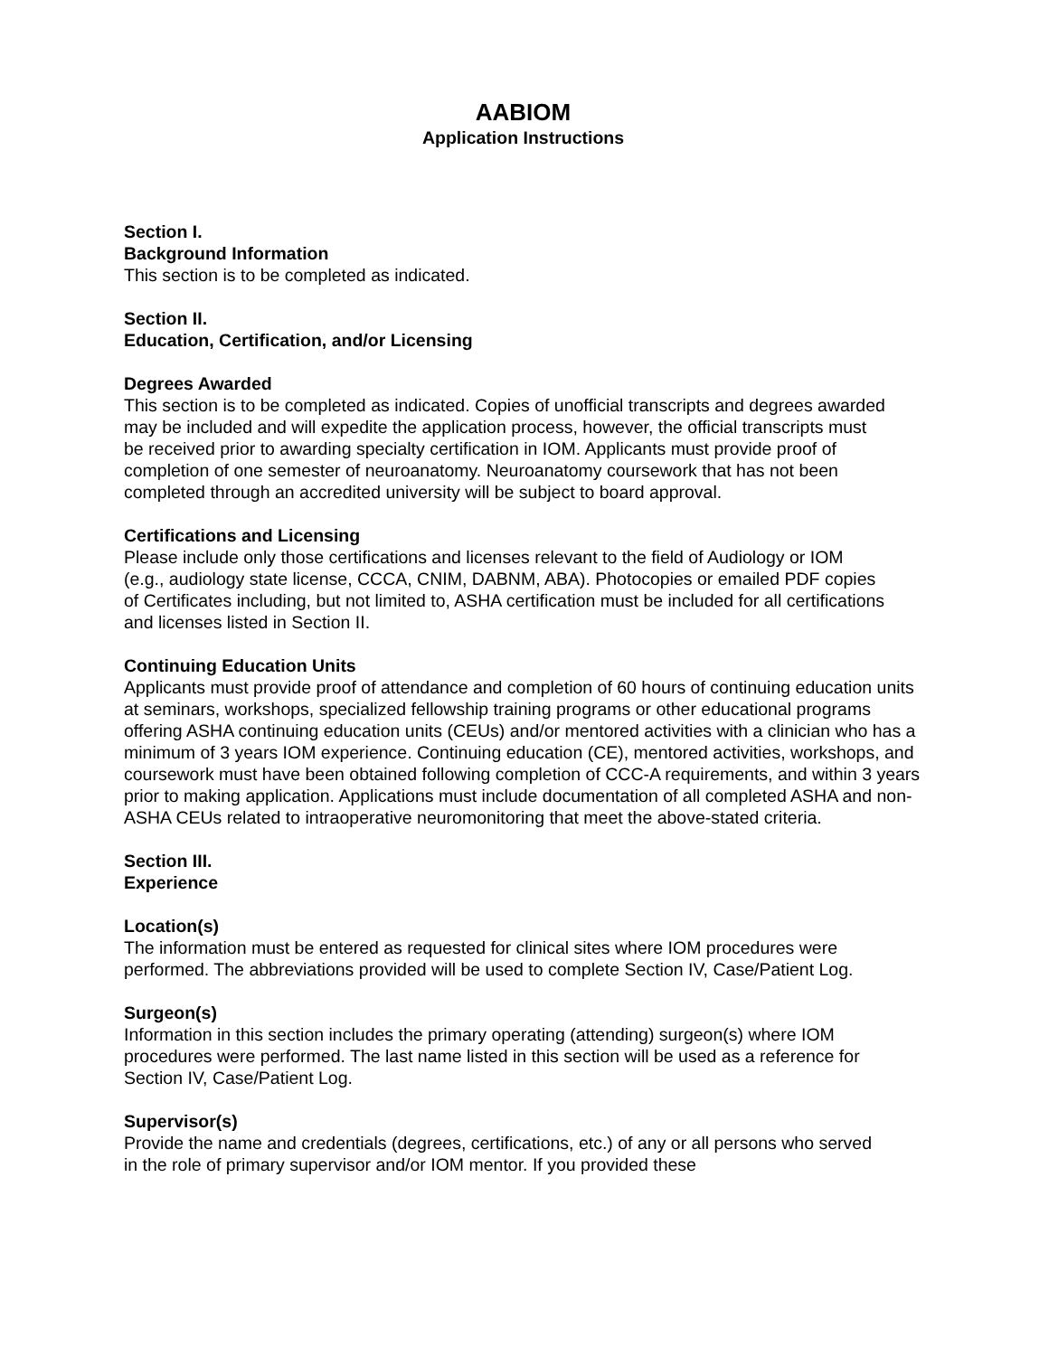AABIOM
Application Instructions
Section I.
Background Information
This section is to be completed as indicated.
Section II.
Education, Certification, and/or Licensing
Degrees Awarded
This section is to be completed as indicated. Copies of unofficial transcripts and degrees awarded may be included and will expedite the application process, however, the official transcripts must be received prior to awarding specialty certification in IOM. Applicants must provide proof of completion of one semester of neuroanatomy. Neuroanatomy coursework that has not been completed through an accredited university will be subject to board approval.
Certifications and Licensing
Please include only those certifications and licenses relevant to the field of Audiology or IOM (e.g., audiology state license, CCCA, CNIM, DABNM, ABA). Photocopies or emailed PDF copies of Certificates including, but not limited to, ASHA certification must be included for all certifications and licenses listed in Section II.
Continuing Education Units
Applicants must provide proof of attendance and completion of 60 hours of continuing education units at seminars, workshops, specialized fellowship training programs or other educational programs offering ASHA continuing education units (CEUs) and/or mentored activities with a clinician who has a minimum of 3 years IOM experience. Continuing education (CE), mentored activities, workshops, and coursework must have been obtained following completion of CCC-A requirements, and within 3 years prior to making application. Applications must include documentation of all completed ASHA and non-ASHA CEUs related to intraoperative neuromonitoring that meet the above-stated criteria.
Section III.
Experience
Location(s)
The information must be entered as requested for clinical sites where IOM procedures were performed. The abbreviations provided will be used to complete Section IV, Case/Patient Log.
Surgeon(s)
Information in this section includes the primary operating (attending) surgeon(s) where IOM procedures were performed. The last name listed in this section will be used as a reference for Section IV, Case/Patient Log.
Supervisor(s)
Provide the name and credentials (degrees, certifications, etc.) of any or all persons who served in the role of primary supervisor and/or IOM mentor. If you provided these